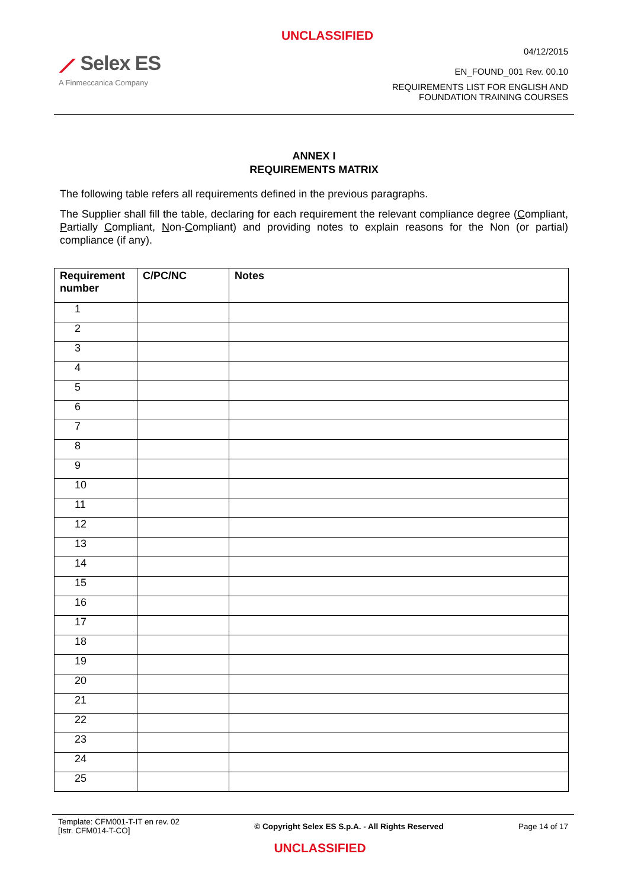UNCLASSIFIED
⟋ Selex ES
A Finmeccanica Company
04/12/2015
EN_FOUND_001 Rev. 00.10
REQUIREMENTS LIST FOR ENGLISH AND
FOUNDATION TRAINING COURSES
ANNEX I
REQUIREMENTS MATRIX
The following table refers all requirements defined in the previous paragraphs.
The Supplier shall fill the table, declaring for each requirement the relevant compliance degree (Compliant, Partially Compliant, Non-Compliant) and providing notes to explain reasons for the Non (or partial) compliance (if any).
| Requirement number | C/PC/NC | Notes |
| --- | --- | --- |
| 1 | | |
| 2 | | |
| 3 | | |
| 4 | | |
| 5 | | |
| 6 | | |
| 7 | | |
| 8 | | |
| 9 | | |
| 10 | | |
| 11 | | |
| 12 | | |
| 13 | | |
| 14 | | |
| 15 | | |
| 16 | | |
| 17 | | |
| 18 | | |
| 19 | | |
| 20 | | |
| 21 | | |
| 22 | | |
| 23 | | |
| 24 | | |
| 25 | | |
Template: CFM001-T-IT en rev. 02
[Istr. CFM014-T-CO]
© Copyright Selex ES S.p.A. - All Rights Reserved
Page 14 of 17
UNCLASSIFIED